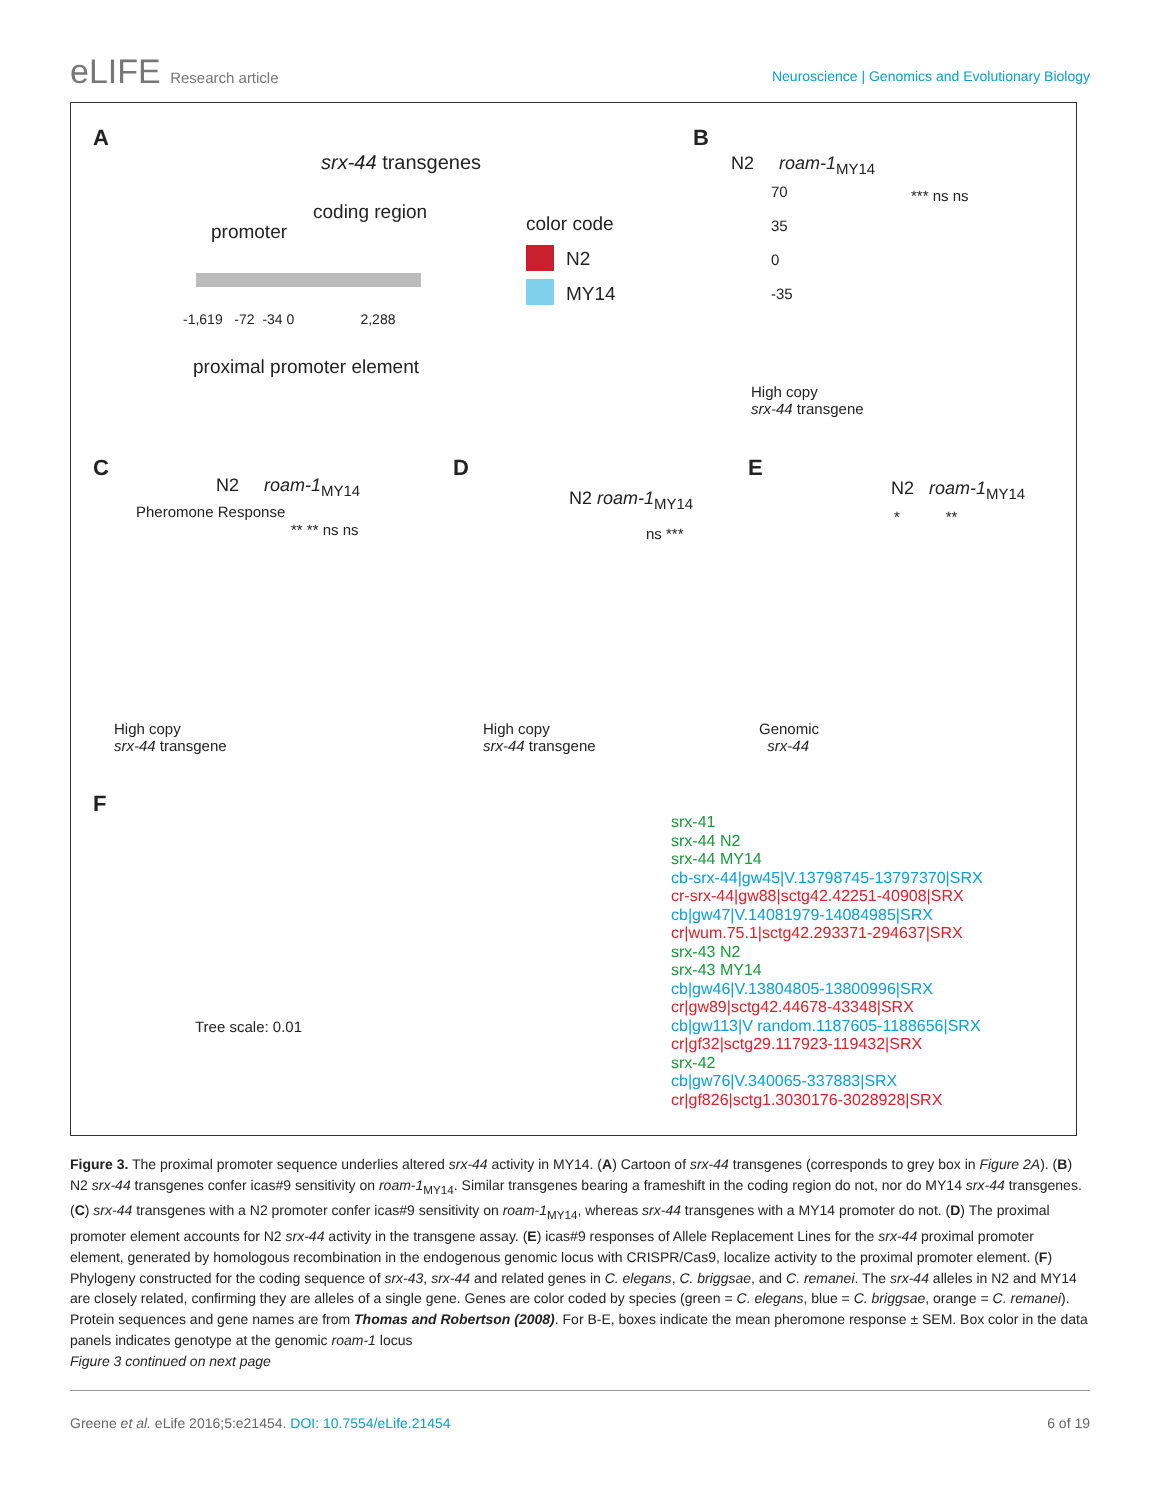eLIFE Research article
Neuroscience | Genomics and Evolutionary Biology
A
srx-44 transgenes
promoter
coding region
color code
N2
MY14
-1,619 -72 -34 0 2,288
proximal promoter element
B
N2 roam-1<sub>MY14</sub>
*** ns ns
70
35
0
-35
High copy
srx-44 transgene
C
N2 roam-1<sub>MY14</sub>
** ** ns ns
Pheromone Response
High copy
srx-44 transgene
D
N2 roam-1<sub>MY14</sub>
ns ***
High copy
srx-44 transgene
E
N2 roam-1<sub>MY14</sub>
* **
Genomic
srx-44
F
Tree scale: 0.01
srx-41
srx-44 N2
srx-44 MY14
cb-srx-44|gw45|V.13798745-13797370|SRX
cr-srx-44|gw88|sctg42.42251-40908|SRX
cb|gw47|V.14081979-14084985|SRX
cr|wum.75.1|sctg42.293371-294637|SRX
srx-43 N2
srx-43 MY14
cb|gw46|V.13804805-13800996|SRX
cr|gw89|sctg42.44678-43348|SRX
cb|gw113|V random.1187605-1188656|SRX
cr|gf32|sctg29.117923-119432|SRX
srx-42
cb|gw76|V.340065-337883|SRX
cr|gf826|sctg1.3030176-3028928|SRX
Figure 3. The proximal promoter sequence underlies altered srx-44 activity in MY14. (A) Cartoon of srx-44 transgenes (corresponds to grey box in Figure 2A). (B) N2 srx-44 transgenes confer icas#9 sensitivity on roam-1<sub>MY14</sub>. Similar transgenes bearing a frameshift in the coding region do not, nor do MY14 srx-44 transgenes. (C) srx-44 transgenes with a N2 promoter confer icas#9 sensitivity on roam-1<sub>MY14</sub>, whereas srx-44 transgenes with a MY14 promoter do not. (D) The proximal promoter element accounts for N2 srx-44 activity in the transgene assay. (E) icas#9 responses of Allele Replacement Lines for the srx-44 proximal promoter element, generated by homologous recombination in the endogenous genomic locus with CRISPR/Cas9, localize activity to the proximal promoter element. (F) Phylogeny constructed for the coding sequence of srx-43, srx-44 and related genes in C. elegans, C. briggsae, and C. remanei. The srx-44 alleles in N2 and MY14 are closely related, confirming they are alleles of a single gene. Genes are color coded by species (green = C. elegans, blue = C. briggsae, orange = C. remanei). Protein sequences and gene names are from Thomas and Robertson (2008). For B-E, boxes indicate the mean pheromone response ± SEM. Box color in the data panels indicates genotype at the genomic roam-1 locus
Figure 3 continued on next page
Greene et al. eLife 2016;5:e21454. DOI: 10.7554/eLife.21454
6 of 19